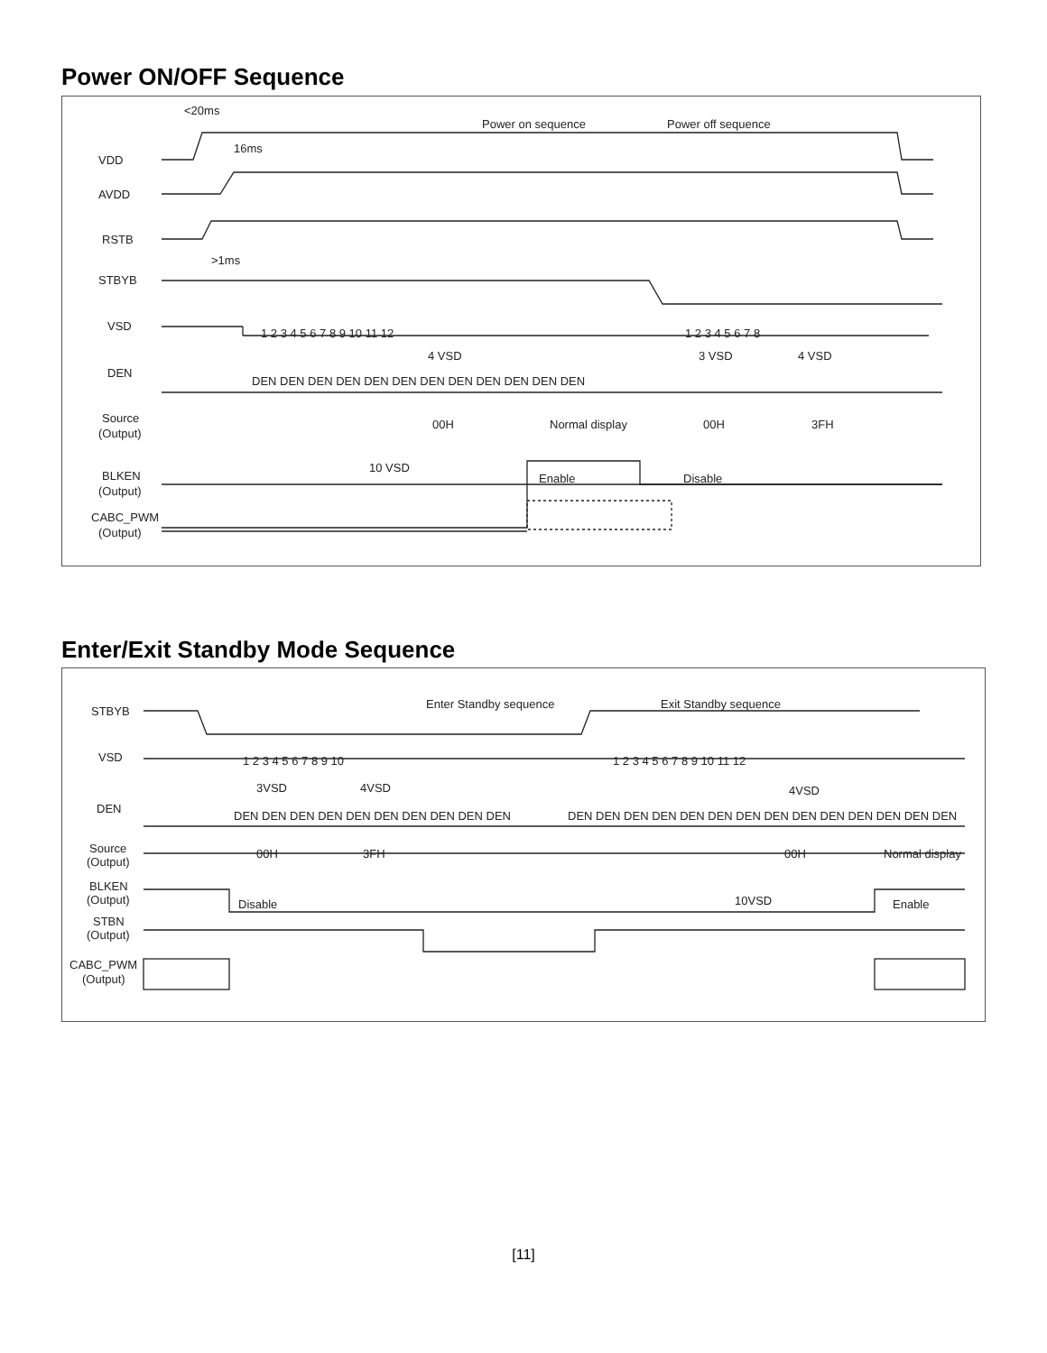Power ON/OFF Sequence
VDD
AVDD
RSTB
STBYB
VSD
DEN
Source
(Output)
BLKEN
(Output)
CABC_PWM
(Output)
<20ms
16ms
>1ms
Power on sequence
Power off sequence
1 2 3 4 5 6 7 8 9 10 11 12
1 2 3 4 5 6 7 8
4 VSD
3 VSD
4 VSD
DEN DEN DEN DEN DEN DEN DEN DEN DEN DEN DEN DEN
00H
Normal display
00H
3FH
10 VSD
Enable
Disable
Enter/Exit Standby Mode Sequence
STBYB
VSD
DEN
Source
(Output)
BLKEN
(Output)
STBN
(Output)
CABC_PWM
(Output)
Enter Standby sequence
Exit Standby sequence
1 2 3 4 5 6 7 8 9 10
1 2 3 4 5 6 7 8 9 10 11 12
3VSD
4VSD
4VSD
DEN DEN DEN DEN DEN DEN DEN DEN DEN DEN
DEN DEN DEN DEN DEN DEN DEN DEN DEN DEN DEN DEN DEN DEN
00H
3FH
00H
Normal display
Disable
10VSD
Enable
[11]